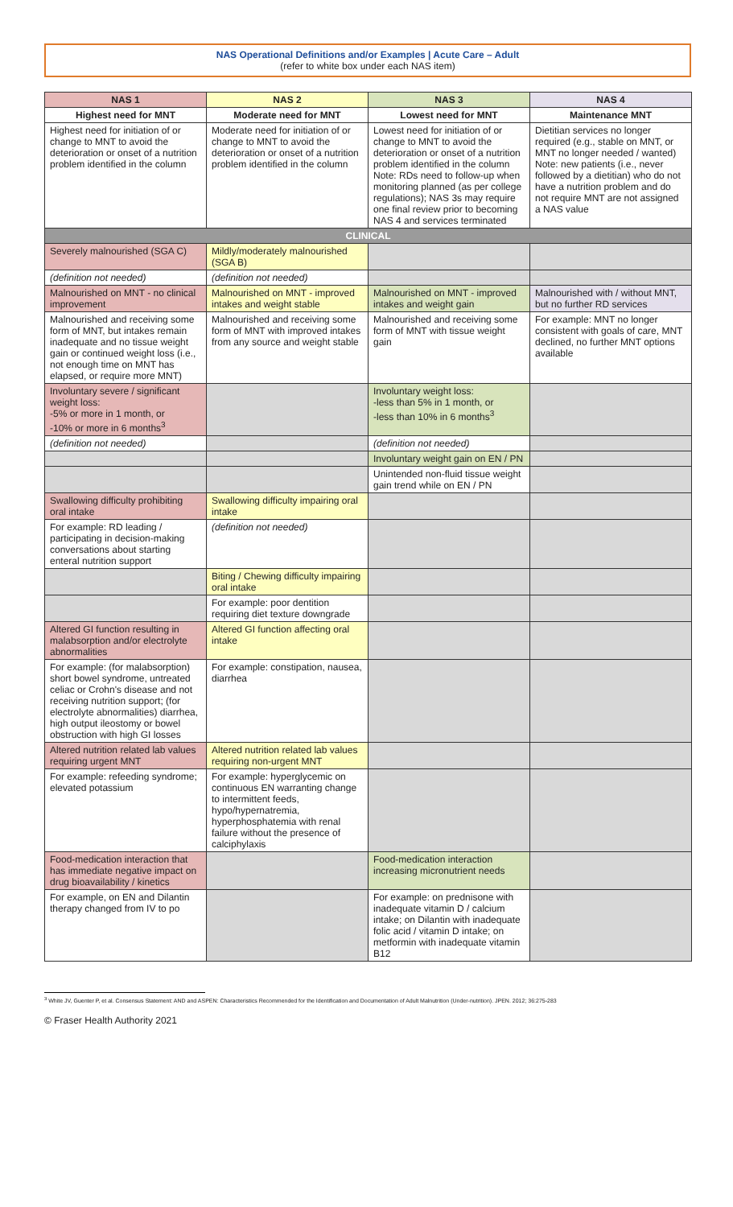NAS Operational Definitions and/or Examples | Acute Care – Adult
(refer to white box under each NAS item)
| NAS 1 | NAS 2 | NAS 3 | NAS 4 |
| --- | --- | --- | --- |
| Highest need for MNT | Moderate need for MNT | Lowest need for MNT | Maintenance MNT |
| Highest need for initiation of or change to MNT to avoid the deterioration or onset of a nutrition problem identified in the column | Moderate need for initiation of or change to MNT to avoid the deterioration or onset of a nutrition problem identified in the column | Lowest need for initiation of or change to MNT to avoid the deterioration or onset of a nutrition problem identified in the column Note: RDs need to follow-up when monitoring planned (as per college regulations); NAS 3s may require one final review prior to becoming NAS 4 and services terminated | Dietitian services no longer required (e.g., stable on MNT, or MNT no longer needed / wanted) Note: new patients (i.e., never followed by a dietitian) who do not have a nutrition problem and do not require MNT are not assigned a NAS value |
| CLINICAL | | | |
| Severely malnourished (SGA C) | Mildly/moderately malnourished (SGA B) | | |
| (definition not needed) | (definition not needed) | | |
| Malnourished on MNT - no clinical improvement | Malnourished on MNT - improved intakes and weight stable | Malnourished on MNT - improved intakes and weight gain | Malnourished with / without MNT, but no further RD services |
| Malnourished and receiving some form of MNT, but intakes remain inadequate and no tissue weight gain or continued weight loss (i.e., not enough time on MNT has elapsed, or require more MNT) | Malnourished and receiving some form of MNT with improved intakes from any source and weight stable | Malnourished and receiving some form of MNT with tissue weight gain | For example: MNT no longer consistent with goals of care, MNT declined, no further MNT options available |
| Involuntary severe / significant weight loss: -5% or more in 1 month, or -10% or more in 6 months<sup>3</sup> | | Involuntary weight loss: -less than 5% in 1 month, or -less than 10% in 6 months<sup>3</sup> | |
| (definition not needed) | | (definition not needed) | |
| | | Involuntary weight gain on EN / PN | |
| | | Unintended non-fluid tissue weight gain trend while on EN / PN | |
| Swallowing difficulty prohibiting oral intake | Swallowing difficulty impairing oral intake | | |
| For example: RD leading / participating in decision-making conversations about starting enteral nutrition support | (definition not needed) | | |
| | Biting / Chewing difficulty impairing oral intake | | |
| | For example: poor dentition requiring diet texture downgrade | | |
| Altered GI function resulting in malabsorption and/or electrolyte abnormalities | Altered GI function affecting oral intake | | |
| For example: (for malabsorption) short bowel syndrome, untreated celiac or Crohn's disease and not receiving nutrition support; (for electrolyte abnormalities) diarrhea, high output ileostomy or bowel obstruction with high GI losses | For example: constipation, nausea, diarrhea | | |
| Altered nutrition related lab values requiring urgent MNT | Altered nutrition related lab values requiring non-urgent MNT | | |
| For example: refeeding syndrome; elevated potassium | For example: hyperglycemic on continuous EN warranting change to intermittent feeds, hypo/hypernatremia, hyperphosphatemia with renal failure without the presence of calciphylaxis | | |
| Food-medication interaction that has immediate negative impact on drug bioavailability / kinetics | | Food-medication interaction increasing micronutrient needs | |
| For example, on EN and Dilantin therapy changed from IV to po | | For example: on prednisone with inadequate vitamin D / calcium intake; on Dilantin with inadequate folic acid / vitamin D intake; on metformin with inadequate vitamin B12 | |
<sup>3</sup> White JV, Guenter P, et al. Consensus Statement: AND and ASPEN: Characteristics Recommended for the Identification and Documentation of Adult Malnutrition (Under-nutrition). JPEN. 2012; 36:275-283
© Fraser Health Authority 2021